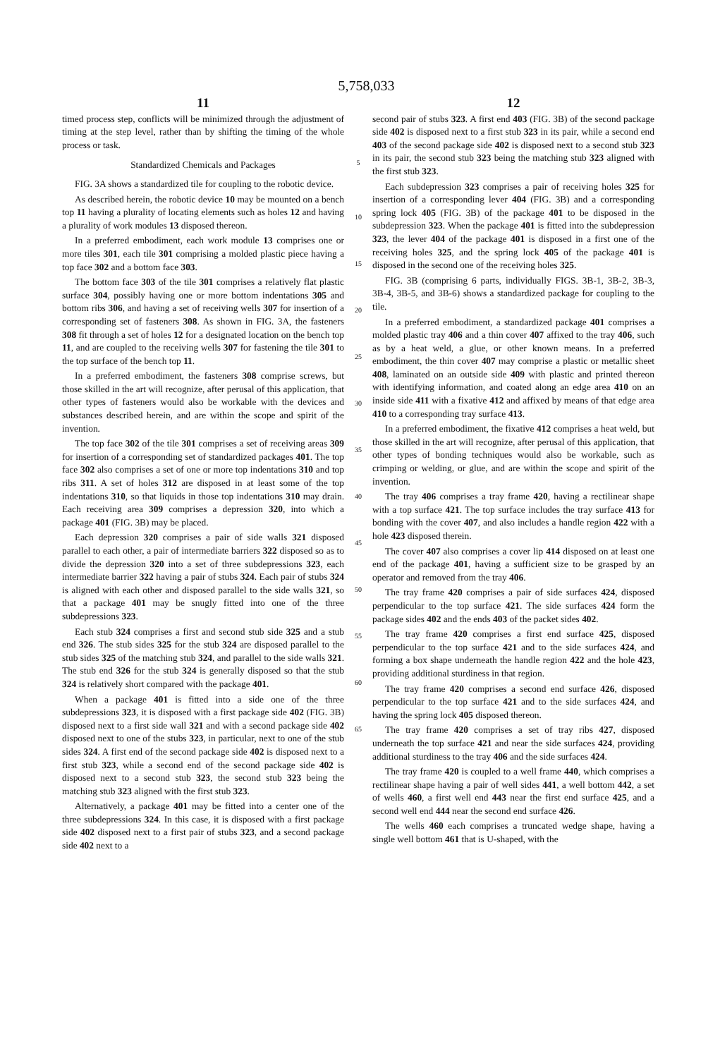5,758,033
11
timed process step, conflicts will be minimized through the adjustment of timing at the step level, rather than by shifting the timing of the whole process or task.
Standardized Chemicals and Packages
FIG. 3A shows a standardized tile for coupling to the robotic device.
As described herein, the robotic device 10 may be mounted on a bench top 11 having a plurality of locating elements such as holes 12 and having a plurality of work modules 13 disposed thereon.
In a preferred embodiment, each work module 13 comprises one or more tiles 301, each tile 301 comprising a molded plastic piece having a top face 302 and a bottom face 303.
The bottom face 303 of the tile 301 comprises a relatively flat plastic surface 304, possibly having one or more bottom indentations 305 and bottom ribs 306, and having a set of receiving wells 307 for insertion of a corresponding set of fasteners 308. As shown in FIG. 3A, the fasteners 308 fit through a set of holes 12 for a designated location on the bench top 11, and are coupled to the receiving wells 307 for fastening the tile 301 to the top surface of the bench top 11.
In a preferred embodiment, the fasteners 308 comprise screws, but those skilled in the art will recognize, after perusal of this application, that other types of fasteners would also be workable with the devices and substances described herein, and are within the scope and spirit of the invention.
The top face 302 of the tile 301 comprises a set of receiving areas 309 for insertion of a corresponding set of standardized packages 401. The top face 302 also comprises a set of one or more top indentations 310 and top ribs 311. A set of holes 312 are disposed in at least some of the top indentations 310, so that liquids in those top indentations 310 may drain. Each receiving area 309 comprises a depression 320, into which a package 401 (FIG. 3B) may be placed.
Each depression 320 comprises a pair of side walls 321 disposed parallel to each other, a pair of intermediate barriers 322 disposed so as to divide the depression 320 into a set of three subdepressions 323, each intermediate barrier 322 having a pair of stubs 324. Each pair of stubs 324 is aligned with each other and disposed parallel to the side walls 321, so that a package 401 may be snugly fitted into one of the three subdepressions 323.
Each stub 324 comprises a first and second stub side 325 and a stub end 326. The stub sides 325 for the stub 324 are disposed parallel to the stub sides 325 of the matching stub 324, and parallel to the side walls 321. The stub end 326 for the stub 324 is generally disposed so that the stub 324 is relatively short compared with the package 401.
When a package 401 is fitted into a side one of the three subdepressions 323, it is disposed with a first package side 402 (FIG. 3B) disposed next to a first side wall 321 and with a second package side 402 disposed next to one of the stubs 323, in particular, next to one of the stub sides 324. A first end of the second package side 402 is disposed next to a first stub 323, while a second end of the second package side 402 is disposed next to a second stub 323, the second stub 323 being the matching stub 323 aligned with the first stub 323.
Alternatively, a package 401 may be fitted into a center one of the three subdepressions 324. In this case, it is disposed with a first package side 402 disposed next to a first pair of stubs 323, and a second package side 402 next to a
5
10
15
20
25
30
35
40
45
50
55
60
65
12
second pair of stubs 323. A first end 403 (FIG. 3B) of the second package side 402 is disposed next to a first stub 323 in its pair, while a second end 403 of the second package side 402 is disposed next to a second stub 323 in its pair, the second stub 323 being the matching stub 323 aligned with the first stub 323.
Each subdepression 323 comprises a pair of receiving holes 325 for insertion of a corresponding lever 404 (FIG. 3B) and a corresponding spring lock 405 (FIG. 3B) of the package 401 to be disposed in the subdepression 323. When the package 401 is fitted into the subdepression 323, the lever 404 of the package 401 is disposed in a first one of the receiving holes 325, and the spring lock 405 of the package 401 is disposed in the second one of the receiving holes 325.
FIG. 3B (comprising 6 parts, individually FIGS. 3B-1, 3B-2, 3B-3, 3B-4, 3B-5, and 3B-6) shows a standardized package for coupling to the tile.
In a preferred embodiment, a standardized package 401 comprises a molded plastic tray 406 and a thin cover 407 affixed to the tray 406, such as by a heat weld, a glue, or other known means. In a preferred embodiment, the thin cover 407 may comprise a plastic or metallic sheet 408, laminated on an outside side 409 with plastic and printed thereon with identifying information, and coated along an edge area 410 on an inside side 411 with a fixative 412 and affixed by means of that edge area 410 to a corresponding tray surface 413.
In a preferred embodiment, the fixative 412 comprises a heat weld, but those skilled in the art will recognize, after perusal of this application, that other types of bonding techniques would also be workable, such as crimping or welding, or glue, and are within the scope and spirit of the invention.
The tray 406 comprises a tray frame 420, having a rectilinear shape with a top surface 421. The top surface includes the tray surface 413 for bonding with the cover 407, and also includes a handle region 422 with a hole 423 disposed therein.
The cover 407 also comprises a cover lip 414 disposed on at least one end of the package 401, having a sufficient size to be grasped by an operator and removed from the tray 406.
The tray frame 420 comprises a pair of side surfaces 424, disposed perpendicular to the top surface 421. The side surfaces 424 form the package sides 402 and the ends 403 of the packet sides 402.
The tray frame 420 comprises a first end surface 425, disposed perpendicular to the top surface 421 and to the side surfaces 424, and forming a box shape underneath the handle region 422 and the hole 423, providing additional sturdiness in that region.
The tray frame 420 comprises a second end surface 426, disposed perpendicular to the top surface 421 and to the side surfaces 424, and having the spring lock 405 disposed thereon.
The tray frame 420 comprises a set of tray ribs 427, disposed underneath the top surface 421 and near the side surfaces 424, providing additional sturdiness to the tray 406 and the side surfaces 424.
The tray frame 420 is coupled to a well frame 440, which comprises a rectilinear shape having a pair of well sides 441, a well bottom 442, a set of wells 460, a first well end 443 near the first end surface 425, and a second well end 444 near the second end surface 426.
The wells 460 each comprises a truncated wedge shape, having a single well bottom 461 that is U-shaped, with the